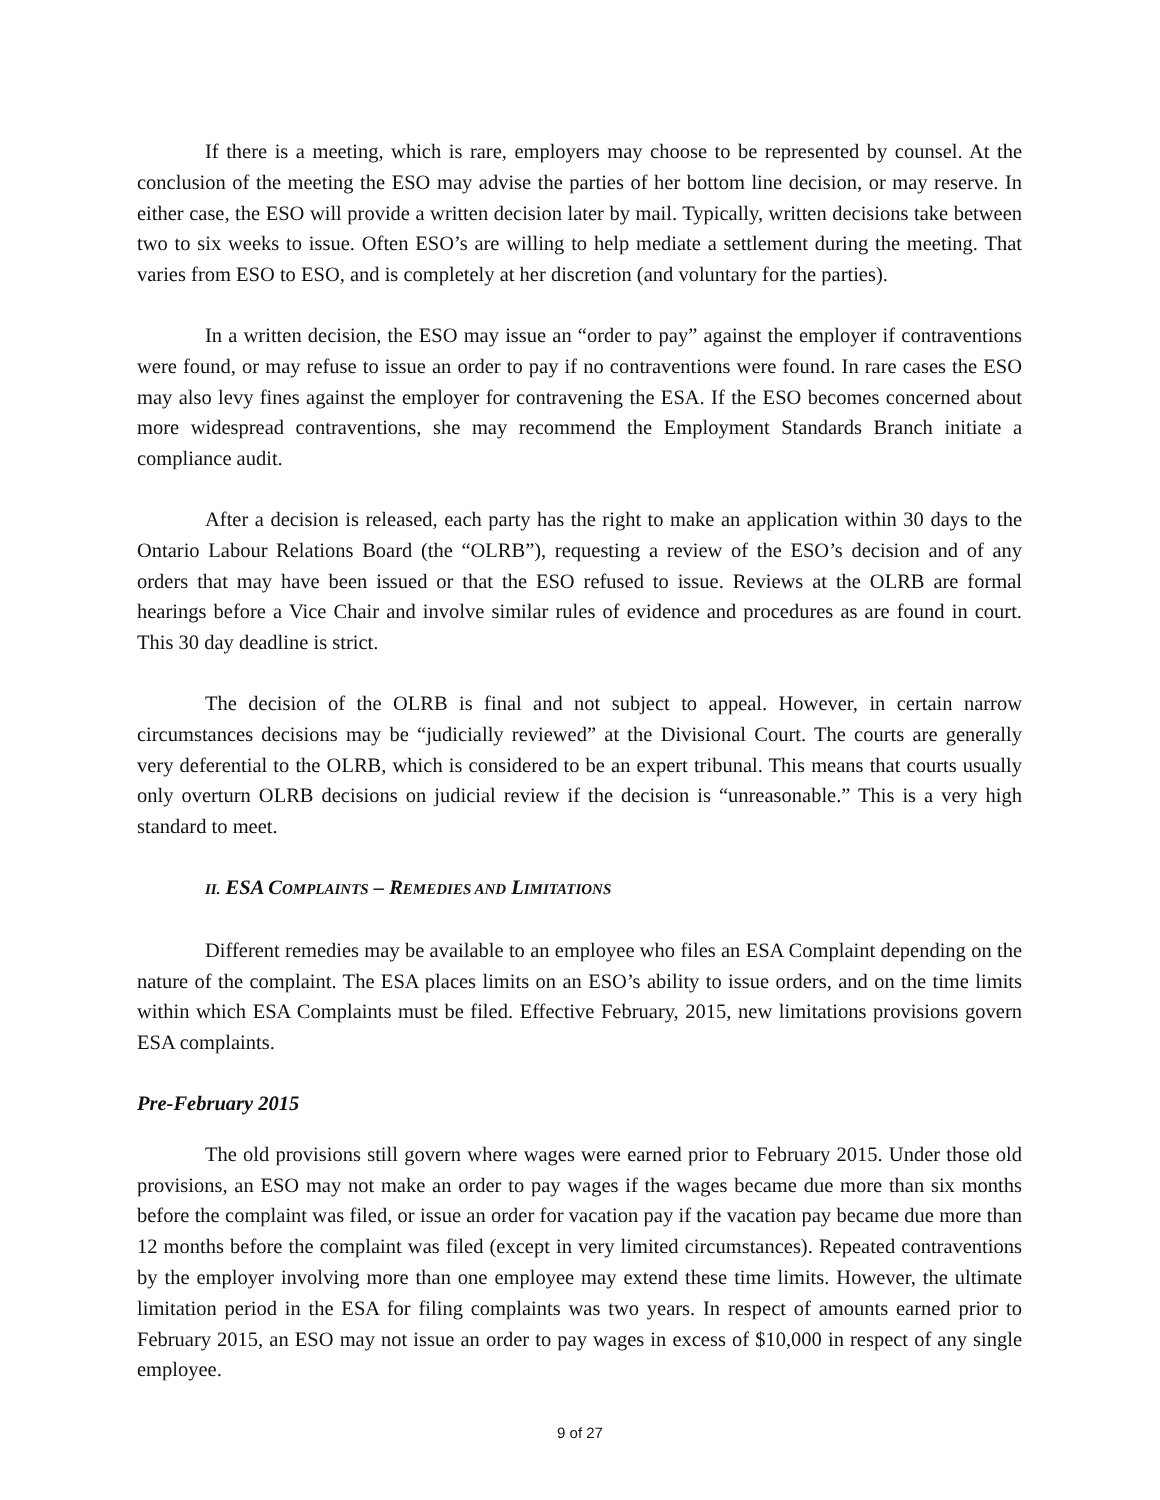If there is a meeting, which is rare, employers may choose to be represented by counsel. At the conclusion of the meeting the ESO may advise the parties of her bottom line decision, or may reserve. In either case, the ESO will provide a written decision later by mail. Typically, written decisions take between two to six weeks to issue. Often ESO’s are willing to help mediate a settlement during the meeting. That varies from ESO to ESO, and is completely at her discretion (and voluntary for the parties).
In a written decision, the ESO may issue an “order to pay” against the employer if contraventions were found, or may refuse to issue an order to pay if no contraventions were found. In rare cases the ESO may also levy fines against the employer for contravening the ESA. If the ESO becomes concerned about more widespread contraventions, she may recommend the Employment Standards Branch initiate a compliance audit.
After a decision is released, each party has the right to make an application within 30 days to the Ontario Labour Relations Board (the “OLRB”), requesting a review of the ESO’s decision and of any orders that may have been issued or that the ESO refused to issue. Reviews at the OLRB are formal hearings before a Vice Chair and involve similar rules of evidence and procedures as are found in court. This 30 day deadline is strict.
The decision of the OLRB is final and not subject to appeal. However, in certain narrow circumstances decisions may be “judicially reviewed” at the Divisional Court. The courts are generally very deferential to the OLRB, which is considered to be an expert tribunal. This means that courts usually only overturn OLRB decisions on judicial review if the decision is “unreasonable.” This is a very high standard to meet.
II. ESA COMPLAINTS – REMEDIES AND LIMITATIONS
Different remedies may be available to an employee who files an ESA Complaint depending on the nature of the complaint. The ESA places limits on an ESO’s ability to issue orders, and on the time limits within which ESA Complaints must be filed. Effective February, 2015, new limitations provisions govern ESA complaints.
Pre-February 2015
The old provisions still govern where wages were earned prior to February 2015. Under those old provisions, an ESO may not make an order to pay wages if the wages became due more than six months before the complaint was filed, or issue an order for vacation pay if the vacation pay became due more than 12 months before the complaint was filed (except in very limited circumstances). Repeated contraventions by the employer involving more than one employee may extend these time limits. However, the ultimate limitation period in the ESA for filing complaints was two years. In respect of amounts earned prior to February 2015, an ESO may not issue an order to pay wages in excess of $10,000 in respect of any single employee.
9 of 27